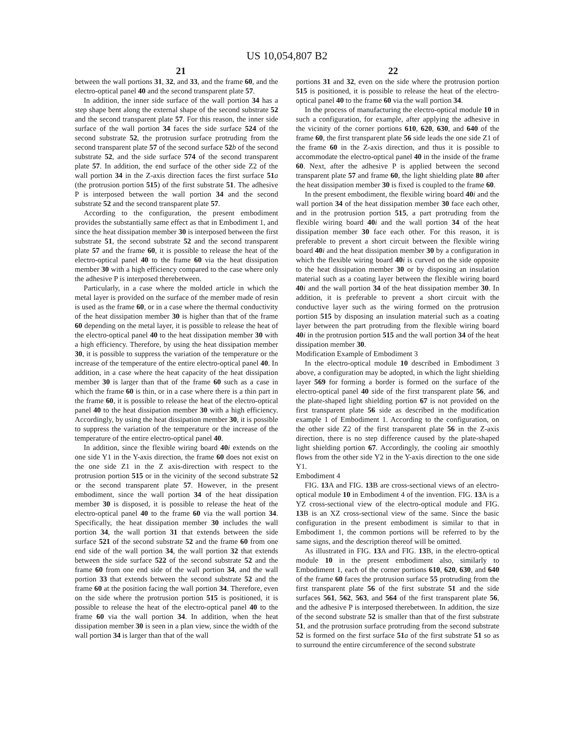US 10,054,807 B2
21 22
between the wall portions 31, 32, and 33, and the frame 60, and the electro-optical panel 40 and the second transparent plate 57.
In addition, the inner side surface of the wall portion 34 has a step shape bent along the external shape of the second substrate 52 and the second transparent plate 57. For this reason, the inner side surface of the wall portion 34 faces the side surface 524 of the second substrate 52, the protrusion surface protruding from the second transparent plate 57 of the second surface 52 b of the second substrate 52, and the side surface 574 of the second transparent plate 57. In addition, the end surface of the other side Z2 of the wall portion 34 in the Z-axis direction faces the first surface 51 a (the protrusion portion 515) of the first substrate 51. The adhesive P is interposed between the wall portion 34 and the second substrate 52 and the second transparent plate 57.
According to the configuration, the present embodiment provides the substantially same effect as that in Embodiment 1, and since the heat dissipation member 30 is interposed between the first substrate 51, the second substrate 52 and the second transparent plate 57 and the frame 60, it is possible to release the heat of the electro-optical panel 40 to the frame 60 via the heat dissipation member 30 with a high efficiency compared to the case where only the adhesive P is interposed therebetween.
Particularly, in a case where the molded article in which the metal layer is provided on the surface of the member made of resin is used as the frame 60, or in a case where the thermal conductivity of the heat dissipation member 30 is higher than that of the frame 60 depending on the metal layer, it is possible to release the heat of the electro-optical panel 40 to the heat dissipation member 30 with a high efficiency. Therefore, by using the heat dissipation member 30, it is possible to suppress the variation of the temperature or the increase of the temperature of the entire electro-optical panel 40. In addition, in a case where the heat capacity of the heat dissipation member 30 is larger than that of the frame 60 such as a case in which the frame 60 is thin, or in a case where there is a thin part in the frame 60, it is possible to release the heat of the electro-optical panel 40 to the heat dissipation member 30 with a high efficiency. Accordingly, by using the heat dissipation member 30, it is possible to suppress the variation of the temperature or the increase of the temperature of the entire electro-optical panel 40.
In addition, since the flexible wiring board 40 i extends on the one side Y1 in the Y-axis direction, the frame 60 does not exist on the one side Z1 in the Z axis-direction with respect to the protrusion portion 515 or in the vicinity of the second substrate 52 or the second transparent plate 57. However, in the present embodiment, since the wall portion 34 of the heat dissipation member 30 is disposed, it is possible to release the heat of the electro-optical panel 40 to the frame 60 via the wall portion 34. Specifically, the heat dissipation member 30 includes the wall portion 34, the wall portion 31 that extends between the side surface 521 of the second substrate 52 and the frame 60 from one end side of the wall portion 34, the wall portion 32 that extends between the side surface 522 of the second substrate 52 and the frame 60 from one end side of the wall portion 34, and the wall portion 33 that extends between the second substrate 52 and the frame 60 at the position facing the wall portion 34. Therefore, even on the side where the protrusion portion 515 is positioned, it is possible to release the heat of the electro-optical panel 40 to the frame 60 via the wall portion 34. In addition, when the heat dissipation member 30 is seen in a plan view, since the width of the wall portion 34 is larger than that of the wall
portions 31 and 32, even on the side where the protrusion portion 515 is positioned, it is possible to release the heat of the electro-optical panel 40 to the frame 60 via the wall portion 34.
In the process of manufacturing the electro-optical module 10 in such a configuration, for example, after applying the adhesive in the vicinity of the corner portions 610, 620, 630, and 640 of the frame 60, the first transparent plate 56 side leads the one side Z1 of the frame 60 in the Z-axis direction, and thus it is possible to accommodate the electro-optical panel 40 in the inside of the frame 60. Next, after the adhesive P is applied between the second transparent plate 57 and frame 60, the light shielding plate 80 after the heat dissipation member 30 is fixed is coupled to the frame 60.
In the present embodiment, the flexible wiring board 40 i and the wall portion 34 of the heat dissipation member 30 face each other, and in the protrusion portion 515, a part protruding from the flexible wiring board 40 i and the wall portion 34 of the heat dissipation member 30 face each other. For this reason, it is preferable to prevent a short circuit between the flexible wiring board 40 i and the heat dissipation member 30 by a configuration in which the flexible wiring board 40 i is curved on the side opposite to the heat dissipation member 30 or by disposing an insulation material such as a coating layer between the flexible wiring board 40 i and the wall portion 34 of the heat dissipation member 30. In addition, it is preferable to prevent a short circuit with the conductive layer such as the wiring formed on the protrusion portion 515 by disposing an insulation material such as a coating layer between the part protruding from the flexible wiring board 40 i in the protrusion portion 515 and the wall portion 34 of the heat dissipation member 30.
Modification Example of Embodiment 3
In the electro-optical module 10 described in Embodiment 3 above, a configuration may be adopted, in which the light shielding layer 569 for forming a border is formed on the surface of the electro-optical panel 40 side of the first transparent plate 56, and the plate-shaped light shielding portion 67 is not provided on the first transparent plate 56 side as described in the modification example 1 of Embodiment 1. According to the configuration, on the other side Z2 of the first transparent plate 56 in the Z-axis direction, there is no step difference caused by the plate-shaped light shielding portion 67. Accordingly, the cooling air smoothly flows from the other side Y2 in the Y-axis direction to the one side Y1.
Embodiment 4
FIG. 13 A and FIG. 13 B are cross-sectional views of an electro-optical module 10 in Embodiment 4 of the invention. FIG. 13 A is a YZ cross-sectional view of the electro-optical module and FIG. 13 B is an XZ cross-sectional view of the same. Since the basic configuration in the present embodiment is similar to that in Embodiment 1, the common portions will be referred to by the same signs, and the description thereof will be omitted.
As illustrated in FIG. 13 A and FIG. 13 B, in the electro-optical module 10 in the present embodiment also, similarly to Embodiment 1, each of the corner portions 610, 620, 630, and 640 of the frame 60 faces the protrusion surface 55 protruding from the first transparent plate 56 of the first substrate 51 and the side surfaces 561, 562, 563, and 564 of the first transparent plate 56, and the adhesive P is interposed therebetween. In addition, the size of the second substrate 52 is smaller than that of the first substrate 51, and the protrusion surface protruding from the second substrate 52 is formed on the first surface 51 a of the first substrate 51 so as to surround the entire circumference of the second substrate